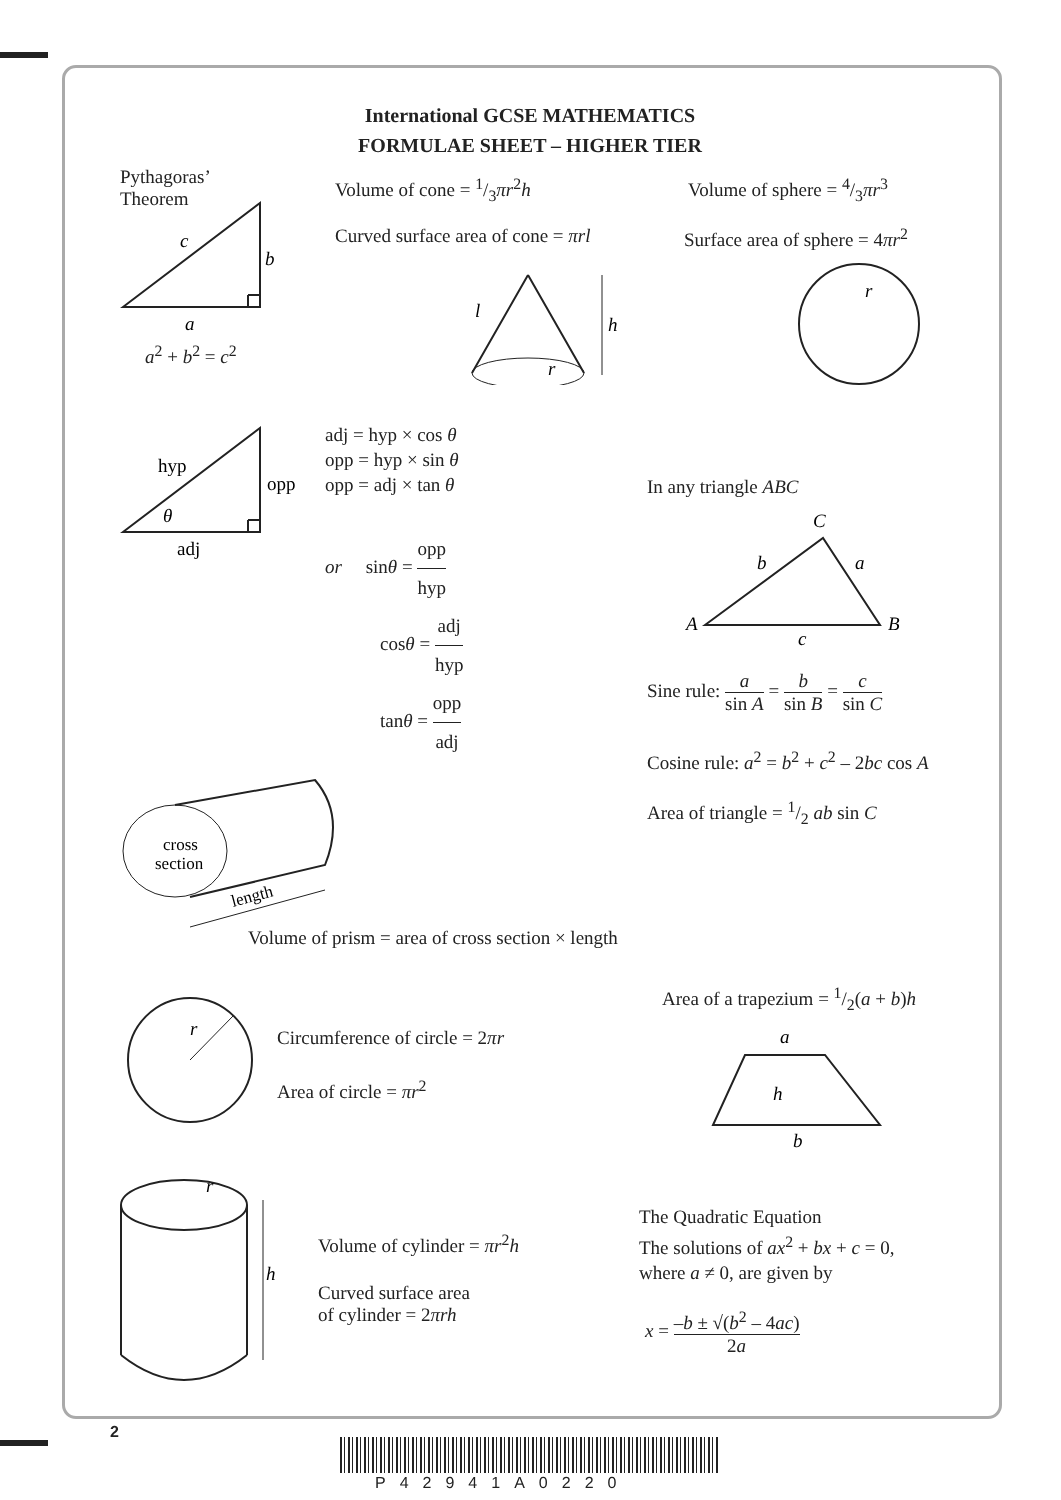International GCSE MATHEMATICS
FORMULAE SHEET – HIGHER TIER
Pythagoras’
Theorem
c
b
a
a<sup>2</sup> + b<sup>2</sup> = c<sup>2</sup>
Volume of cone = 1/3πr<sup>2</sup>h
Curved surface area of cone = πrl
Volume of sphere = 4/3πr<sup>3</sup>
Surface area of sphere = 4πr<sup>2</sup>
h
l
r
r
hyp
opp
adj
θ
adj = hyp × cos θ
opp = hyp × sin θ
opp = adj × tan θ
or sinθ = opp hyp
cosθ = adj hyp
tanθ = opp adj
In any triangle ABC
C
b
a
A
B
c
Sine rule: a sin A = b sin B = c sin C
Cosine rule: a<sup>2</sup> = b<sup>2</sup> + c<sup>2</sup> – 2bc cos A
Area of triangle = 1/2 ab sin C
cross
section
length
Volume of prism = area of cross section × length
Area of a trapezium = 1/2(a + b)h
r
Circumference of circle = 2πr
Area of circle = πr<sup>2</sup>
a
h
b
r
h
Volume of cylinder = πr<sup>2</sup>h
Curved surface area
of cylinder = 2πrh
The Quadratic Equation
The solutions of ax<sup>2</sup> + bx + c = 0,
where a ≠ 0, are given by
x = –b ± √(b<sup>2</sup> – 4ac) 2a
2
P42941A0220